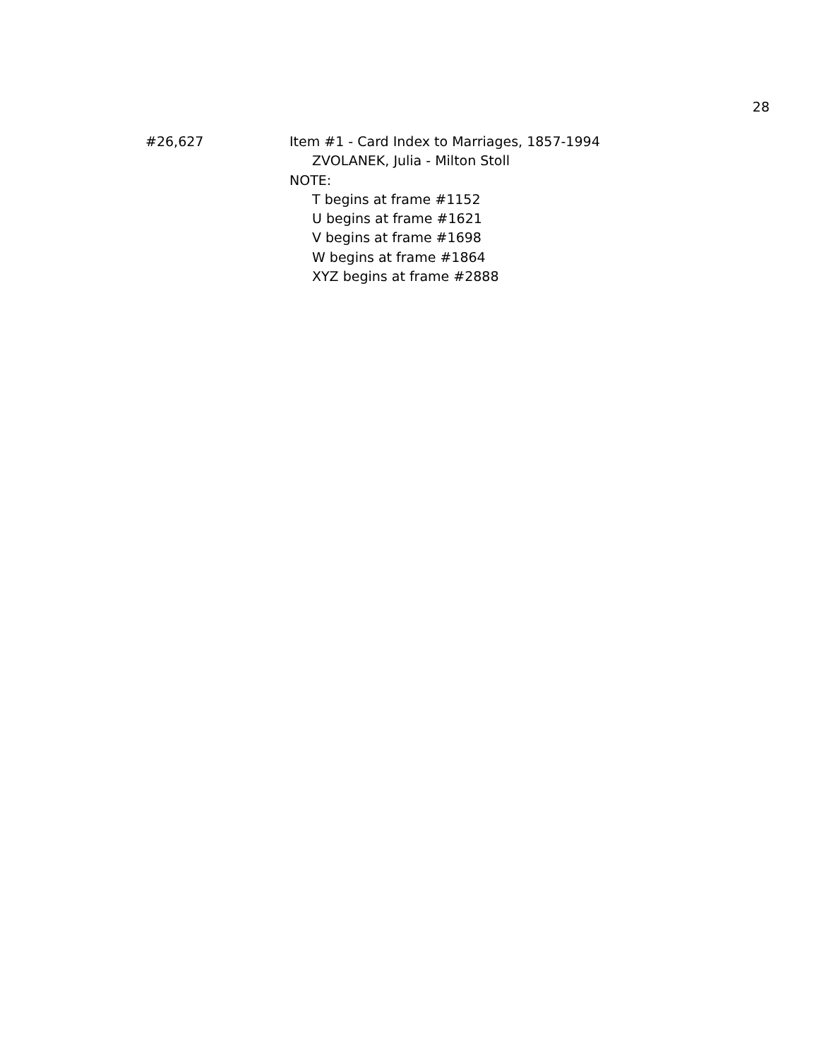28
#26,627 Item #1 - Card Index to Marriages, 1857-1994
ZVOLANEK, Julia - Milton Stoll
NOTE:
T begins at frame #1152
U begins at frame #1621
V begins at frame #1698
W begins at frame #1864
XYZ begins at frame #2888